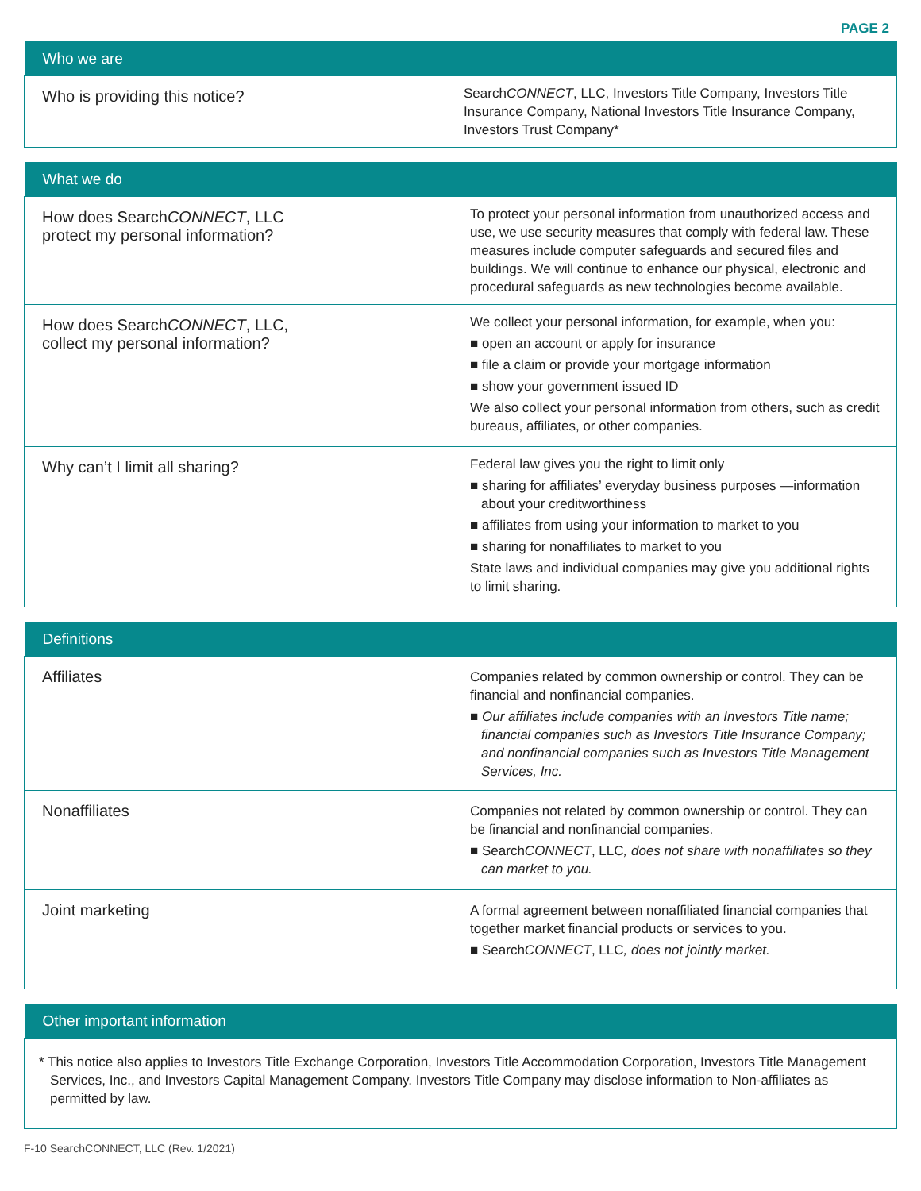PAGE 2
| Who we are | |
| --- | --- |
| Who is providing this notice? | Search CONNECT , LLC, Investors Title Company, Investors Title Insurance Company, National Investors Title Insurance Company, Investors Trust Company* |
| What we do | |
| --- | --- |
| How does Search CONNECT , LLC protect my personal information? | To protect your personal information from unauthorized access and use, we use security measures that comply with federal law. These measures include computer safeguards and secured files and buildings. We will continue to enhance our physical, electronic and procedural safeguards as new technologies become available. |
| How does Search CONNECT , LLC, collect my personal information? | We collect your personal information, for example, when you: ■ open an account or apply for insurance ■ file a claim or provide your mortgage information ■ show your government issued ID We also collect your personal information from others, such as credit bureaus, affiliates, or other companies. |
| Why can’t I limit all sharing? | Federal law gives you the right to limit only ■ sharing for affiliates’ everyday business purposes —information about your creditworthiness ■ affiliates from using your information to market to you ■ sharing for nonaffiliates to market to you State laws and individual companies may give you additional rights to limit sharing. |
| Definitions | |
| --- | --- |
| Affiliates | Companies related by common ownership or control. They can be financial and nonfinancial companies. ■ Our affiliates include companies with an Investors Title name; financial companies such as Investors Title Insurance Company; and nonfinancial companies such as Investors Title Management Services, Inc. |
| Nonaffiliates | Companies not related by common ownership or control. They can be financial and nonfinancial companies. ■ Search CONNECT , LLC , does not share with nonaffiliates so they can market to you. |
| Joint marketing | A formal agreement between nonaffiliated financial companies that together market financial products or services to you. ■ Search CONNECT , LLC , does not jointly market. |
| Other important information |
| --- |
| * This notice also applies to Investors Title Exchange Corporation, Investors Title Accommodation Corporation, Investors Title Management Services, Inc., and Investors Capital Management Company. Investors Title Company may disclose information to Non-affiliates as permitted by law. |
F-10 SearchCONNECT, LLC (Rev. 1/2021)